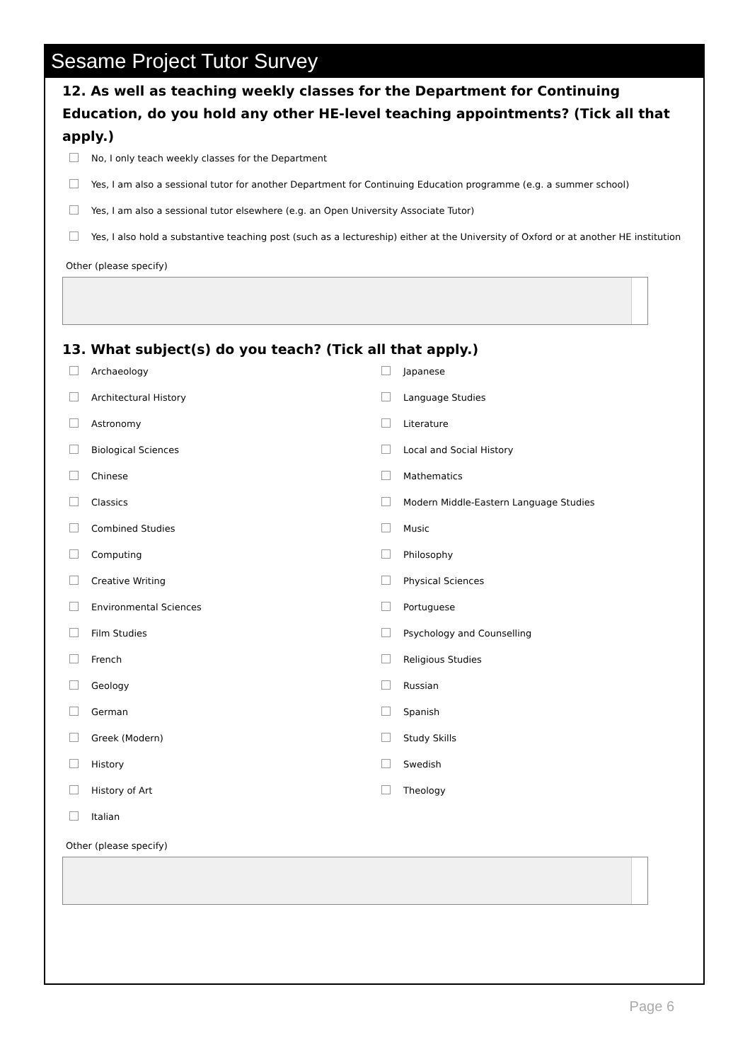Sesame Project Tutor Survey
12. As well as teaching weekly classes for the Department for Continuing Education, do you hold any other HE-level teaching appointments? (Tick all that apply.)
No, I only teach weekly classes for the Department
Yes, I am also a sessional tutor for another Department for Continuing Education programme (e.g. a summer school)
Yes, I am also a sessional tutor elsewhere (e.g. an Open University Associate Tutor)
Yes, I also hold a substantive teaching post (such as a lectureship) either at the University of Oxford or at another HE institution
Other (please specify)
13. What subject(s) do you teach? (Tick all that apply.)
Archaeology
Architectural History
Astronomy
Biological Sciences
Chinese
Classics
Combined Studies
Computing
Creative Writing
Environmental Sciences
Film Studies
French
Geology
German
Greek (Modern)
History
History of Art
Italian
Japanese
Language Studies
Literature
Local and Social History
Mathematics
Modern Middle-Eastern Language Studies
Music
Philosophy
Physical Sciences
Portuguese
Psychology and Counselling
Religious Studies
Russian
Spanish
Study Skills
Swedish
Theology
Other (please specify)
Page 6